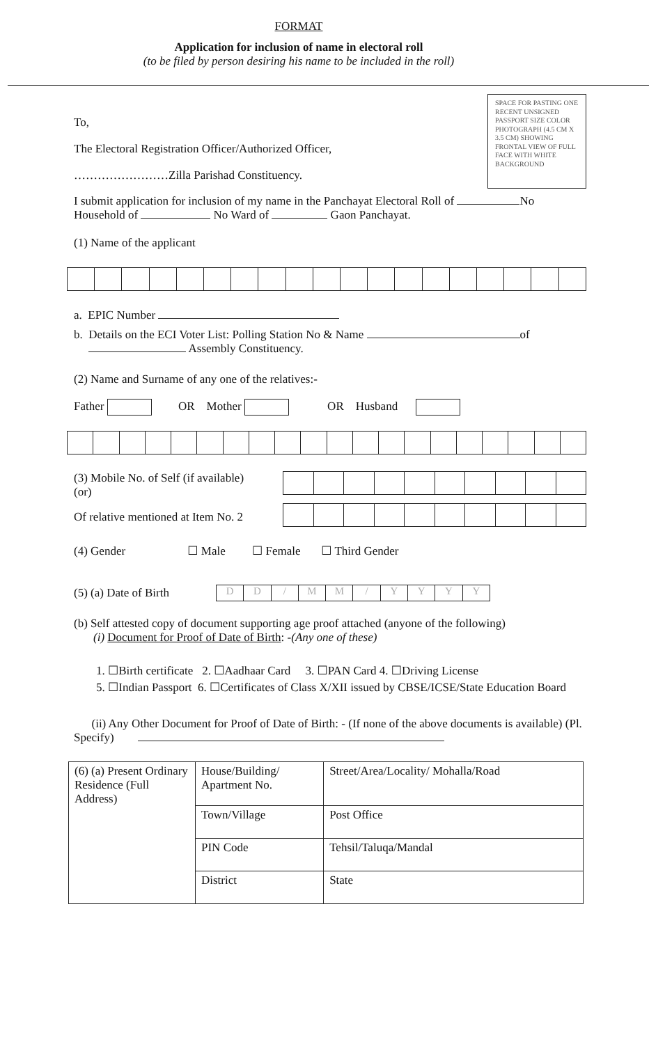FORMAT
Application for inclusion of name in electoral roll
(to be filed by person desiring his name to be included in the roll)
To,
The Electoral Registration Officer/Authorized Officer,
……………………Zilla Parishad Constituency.
SPACE FOR PASTING ONE RECENT UNSIGNED PASSPORT SIZE COLOR PHOTOGRAPH (4.5 CM X 3.5 CM) SHOWING FRONTAL VIEW OF FULL FACE WITH WHITE BACKGROUND
I submit application for inclusion of my name in the Panchayat Electoral Roll of No Household of No Ward of Gaon Panchayat.
(1) Name of the applicant
a. EPIC Number
b. Details on the ECI Voter List: Polling Station No & Name of
Assembly Constituency.
(2) Name and Surname of any one of the relatives:-
Father OR Mother OR Husband
(3) Mobile No. of Self (if available)
(or)
Of relative mentioned at Item No. 2
(4) Gender ☐ Male ☐ Female ☐ Third Gender
(5) (a) Date of Birth
DD / MM / YYYY
(b) Self attested copy of document supporting age proof attached (anyone of the following)
(i) Document for Proof of Date of Birth: -(Any one of these)
1. ☐Birth certificate 2. ☐Aadhaar Card 3. ☐PAN Card 4. ☐Driving License
5. ☐Indian Passport 6. ☐Certificates of Class X/XII issued by CBSE/ICSE/State Education Board
(ii) Any Other Document for Proof of Date of Birth: - (If none of the above documents is available) (Pl. Specify)
| (6) (a) Present Ordinary Residence (Full Address) | House/Building/ Apartment No. | Street/Area/Locality/ Mohalla/Road |
| | Town/Village | Post Office |
| | PIN Code | Tehsil/Taluqa/Mandal |
| | District | State |